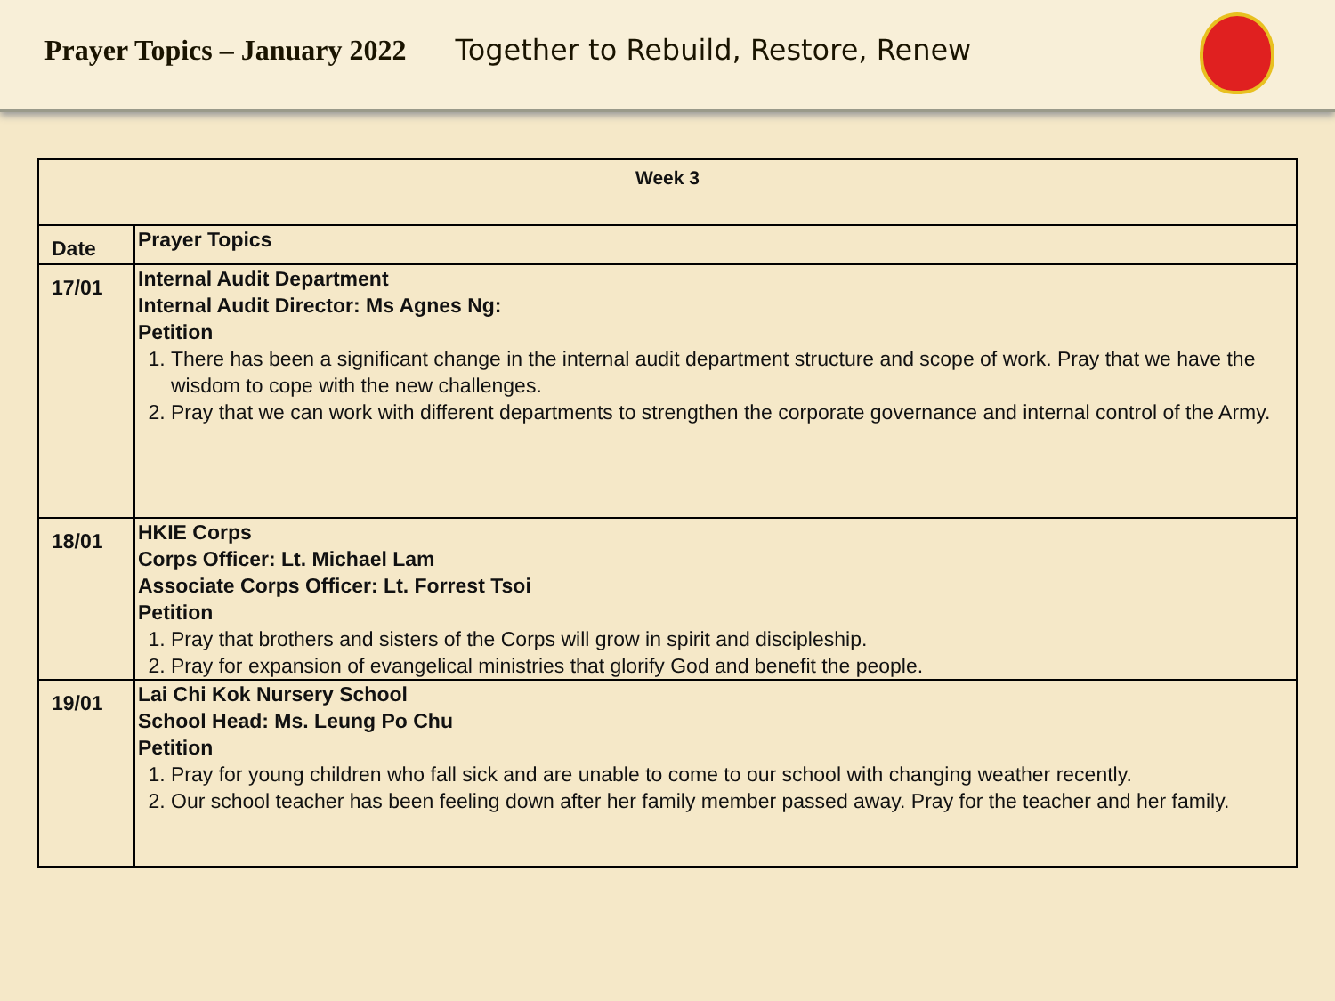Prayer Topics – January 2022 Together to Rebuild, Restore, Renew
| Week 3 | |
| --- | --- |
| Date | Prayer Topics |
| 17/01 | Internal Audit Department Internal Audit Director: Ms Agnes Ng: Petition 1. There has been a significant change in the internal audit department structure and scope of work. Pray that we have the wisdom to cope with the new challenges. 2. Pray that we can work with different departments to strengthen the corporate governance and internal control of the Army. |
| 18/01 | HKIE Corps Corps Officer: Lt. Michael Lam Associate Corps Officer: Lt. Forrest Tsoi Petition 1. Pray that brothers and sisters of the Corps will grow in spirit and discipleship. 2. Pray for expansion of evangelical ministries that glorify God and benefit the people. |
| 19/01 | Lai Chi Kok Nursery School School Head: Ms. Leung Po Chu Petition 1. Pray for young children who fall sick and are unable to come to our school with changing weather recently. 2. Our school teacher has been feeling down after her family member passed away. Pray for the teacher and her family. |